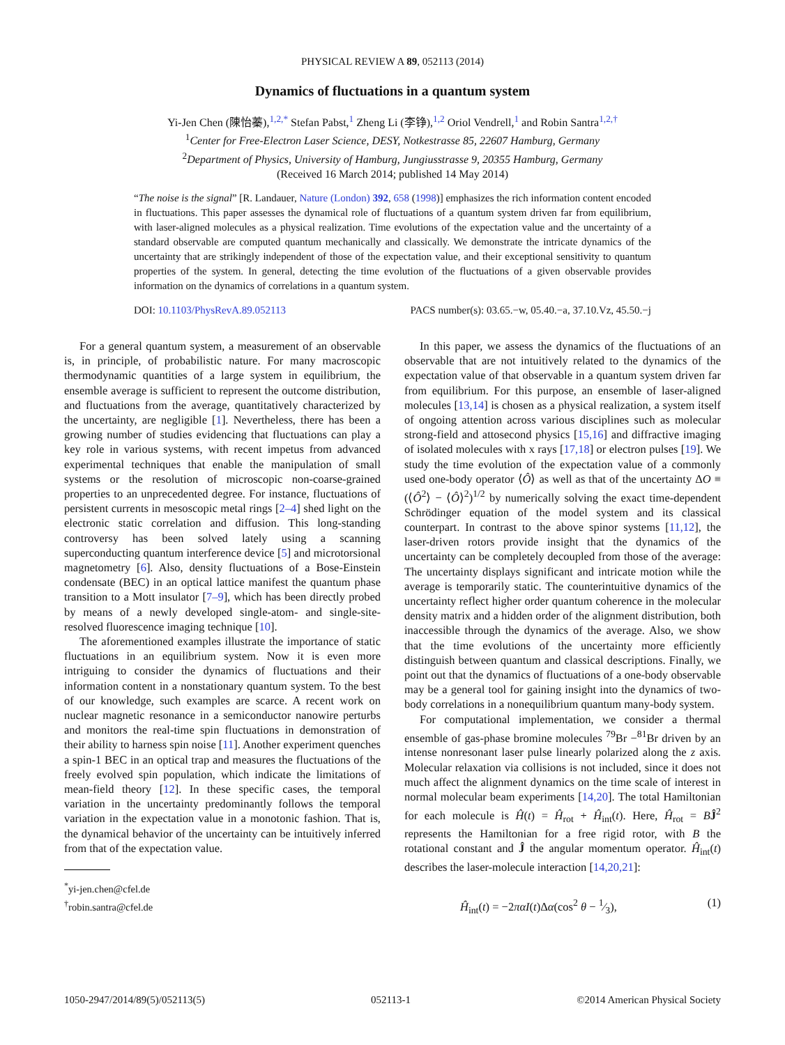PHYSICAL REVIEW A 89, 052113 (2014)
Dynamics of fluctuations in a quantum system
Yi-Jen Chen (陳怡蓁),<sup>1,2,*</sup> Stefan Pabst,<sup>1</sup> Zheng Li (李铮),<sup>1,2</sup> Oriol Vendrell,<sup>1</sup> and Robin Santra<sup>1,2,†</sup>
<sup>1</sup> Center for Free-Electron Laser Science, DESY, Notkestrasse 85, 22607 Hamburg, Germany
<sup>2</sup> Department of Physics, University of Hamburg, Jungiusstrasse 9, 20355 Hamburg, Germany
(Received 16 March 2014; published 14 May 2014)
“The noise is the signal” [R. Landauer, Nature (London) 392, 658 (1998)] emphasizes the rich information content encoded in fluctuations. This paper assesses the dynamical role of fluctuations of a quantum system driven far from equilibrium, with laser-aligned molecules as a physical realization. Time evolutions of the expectation value and the uncertainty of a standard observable are computed quantum mechanically and classically. We demonstrate the intricate dynamics of the uncertainty that are strikingly independent of those of the expectation value, and their exceptional sensitivity to quantum properties of the system. In general, detecting the time evolution of the fluctuations of a given observable provides information on the dynamics of correlations in a quantum system.
DOI: 10.1103/PhysRevA.89.052113 PACS number(s): 03.65.−w, 05.40.−a, 37.10.Vz, 45.50.−j
For a general quantum system, a measurement of an observable is, in principle, of probabilistic nature. For many macroscopic thermodynamic quantities of a large system in equilibrium, the ensemble average is sufficient to represent the outcome distribution, and fluctuations from the average, quantitatively characterized by the uncertainty, are negligible [1]. Nevertheless, there has been a growing number of studies evidencing that fluctuations can play a key role in various systems, with recent impetus from advanced experimental techniques that enable the manipulation of small systems or the resolution of microscopic non-coarse-grained properties to an unprecedented degree. For instance, fluctuations of persistent currents in mesoscopic metal rings [2–4] shed light on the electronic static correlation and diffusion. This long-standing controversy has been solved lately using a scanning superconducting quantum interference device [5] and microtorsional magnetometry [6]. Also, density fluctuations of a Bose-Einstein condensate (BEC) in an optical lattice manifest the quantum phase transition to a Mott insulator [7–9], which has been directly probed by means of a newly developed single-atom- and single-site-resolved fluorescence imaging technique [10].
The aforementioned examples illustrate the importance of static fluctuations in an equilibrium system. Now it is even more intriguing to consider the dynamics of fluctuations and their information content in a nonstationary quantum system. To the best of our knowledge, such examples are scarce. A recent work on nuclear magnetic resonance in a semiconductor nanowire perturbs and monitors the real-time spin fluctuations in demonstration of their ability to harness spin noise [11]. Another experiment quenches a spin-1 BEC in an optical trap and measures the fluctuations of the freely evolved spin population, which indicate the limitations of mean-field theory [12]. In these specific cases, the temporal variation in the uncertainty predominantly follows the temporal variation in the expectation value in a monotonic fashion. That is, the dynamical behavior of the uncertainty can be intuitively inferred from that of the expectation value.
<sup>*</sup> yi-jen.chen@cfel.de
<sup>†</sup> robin.santra@cfel.de
In this paper, we assess the dynamics of the fluctuations of an observable that are not intuitively related to the dynamics of the expectation value of that observable in a quantum system driven far from equilibrium. For this purpose, an ensemble of laser-aligned molecules [13,14] is chosen as a physical realization, a system itself of ongoing attention across various disciplines such as molecular strong-field and attosecond physics [15,16] and diffractive imaging of isolated molecules with x rays [17,18] or electron pulses [19]. We study the time evolution of the expectation value of a commonly used one-body operator ⟨Ô⟩ as well as that of the uncertainty ΔO ≡ (⟨Ô<sup>2</sup>⟩ − ⟨Ô⟩<sup>2</sup>)<sup>1/2</sup> by numerically solving the exact time-dependent Schrödinger equation of the model system and its classical counterpart. In contrast to the above spinor systems [11,12], the laser-driven rotors provide insight that the dynamics of the uncertainty can be completely decoupled from those of the average: The uncertainty displays significant and intricate motion while the average is temporarily static. The counterintuitive dynamics of the uncertainty reflect higher order quantum coherence in the molecular density matrix and a hidden order of the alignment distribution, both inaccessible through the dynamics of the average. Also, we show that the time evolutions of the uncertainty more efficiently distinguish between quantum and classical descriptions. Finally, we point out that the dynamics of fluctuations of a one-body observable may be a general tool for gaining insight into the dynamics of two-body correlations in a nonequilibrium quantum many-body system.
For computational implementation, we consider a thermal ensemble of gas-phase bromine molecules <sup>79</sup>Br −<sup>81</sup>Br driven by an intense nonresonant laser pulse linearly polarized along the z axis. Molecular relaxation via collisions is not included, since it does not much affect the alignment dynamics on the time scale of interest in normal molecular beam experiments [14,20]. The total Hamiltonian for each molecule is Ĥ(t) = Ĥ<sub>rot</sub> + Ĥ<sub>int</sub>(t). Here, Ĥ<sub>rot</sub> = BĴ<sup>2</sup> represents the Hamiltonian for a free rigid rotor, with B the rotational constant and Ĵ the angular momentum operator. Ĥ<sub>int</sub>(t) describes the laser-molecule interaction [14,20,21]:
Ĥ<sub>int</sub>(t) = −2πα I(t)Δα(cos<sup>2</sup> θ − 1⁄3), (1)
1050-2947/2014/89(5)/052113(5) 052113-1 ©2014 American Physical Society